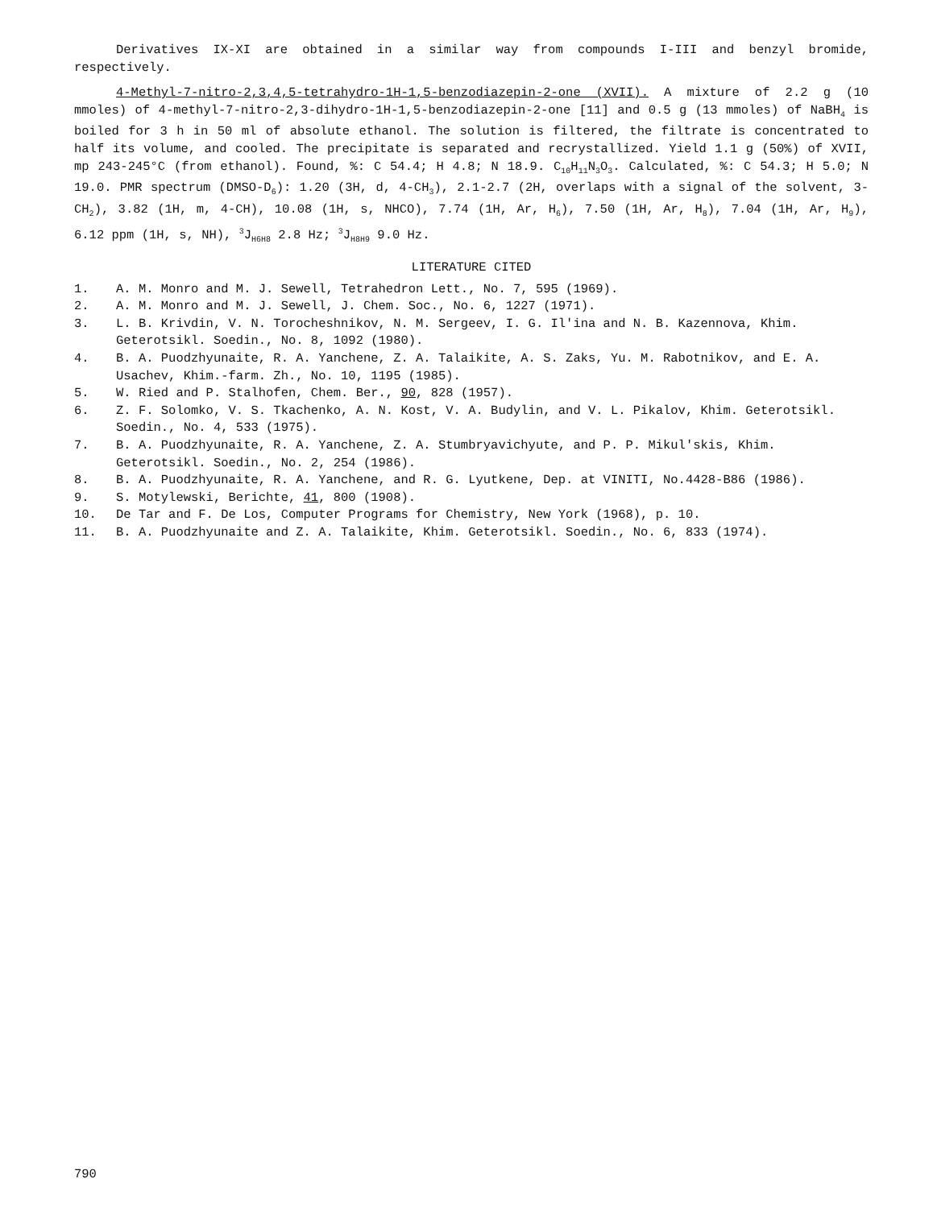Derivatives IX-XI are obtained in a similar way from compounds I-III and benzyl bromide, respectively.
4-Methyl-7-nitro-2,3,4,5-tetrahydro-1H-1,5-benzodiazepin-2-one (XVII). A mixture of 2.2 g (10 mmoles) of 4-methyl-7-nitro-2,3-dihydro-1H-1,5-benzodiazepin-2-one [11] and 0.5 g (13 mmoles) of NaBH<sub>4</sub> is boiled for 3 h in 50 ml of absolute ethanol. The solution is filtered, the filtrate is concentrated to half its volume, and cooled. The precipitate is separated and recrystallized. Yield 1.1 g (50%) of XVII, mp 243-245°C (from ethanol). Found, %: C 54.4; H 4.8; N 18.9. C<sub>10</sub>H<sub>11</sub>N<sub>3</sub>O<sub>3</sub>. Calculated, %: C 54.3; H 5.0; N 19.0. PMR spectrum (DMSO-D<sub>6</sub>): 1.20 (3H, d, 4-CH<sub>3</sub>), 2.1-2.7 (2H, overlaps with a signal of the solvent, 3-CH<sub>2</sub>), 3.82 (1H, m, 4-CH), 10.08 (1H, s, NHCO), 7.74 (1H, Ar, H<sub>6</sub>), 7.50 (1H, Ar, H<sub>8</sub>), 7.04 (1H, Ar, H<sub>9</sub>), 6.12 ppm (1H, s, NH), <sup>3</sup>J<sub>H6H8</sub> 2.8 Hz; <sup>3</sup>J<sub>H8H9</sub> 9.0 Hz.
LITERATURE CITED
1. A. M. Monro and M. J. Sewell, Tetrahedron Lett., No. 7, 595 (1969).
2. A. M. Monro and M. J. Sewell, J. Chem. Soc., No. 6, 1227 (1971).
3. L. B. Krivdin, V. N. Torocheshnikov, N. M. Sergeev, I. G. Il'ina and N. B. Kazennova, Khim. Geterotsikl. Soedin., No. 8, 1092 (1980).
4. B. A. Puodzhyunaite, R. A. Yanchene, Z. A. Talaikite, A. S. Zaks, Yu. M. Rabotnikov, and E. A. Usachev, Khim.-farm. Zh., No. 10, 1195 (1985).
5. W. Ried and P. Stalhofen, Chem. Ber., 90, 828 (1957).
6. Z. F. Solomko, V. S. Tkachenko, A. N. Kost, V. A. Budylin, and V. L. Pikalov, Khim. Geterotsikl. Soedin., No. 4, 533 (1975).
7. B. A. Puodzhyunaite, R. A. Yanchene, Z. A. Stumbryavichyute, and P. P. Mikul'skis, Khim. Geterotsikl. Soedin., No. 2, 254 (1986).
8. B. A. Puodzhyunaite, R. A. Yanchene, and R. G. Lyutkene, Dep. at VINITI, No.4428-B86 (1986).
9. S. Motylewski, Berichte, 41, 800 (1908).
10. De Tar and F. De Los, Computer Programs for Chemistry, New York (1968), p. 10.
11. B. A. Puodzhyunaite and Z. A. Talaikite, Khim. Geterotsikl. Soedin., No. 6, 833 (1974).
790